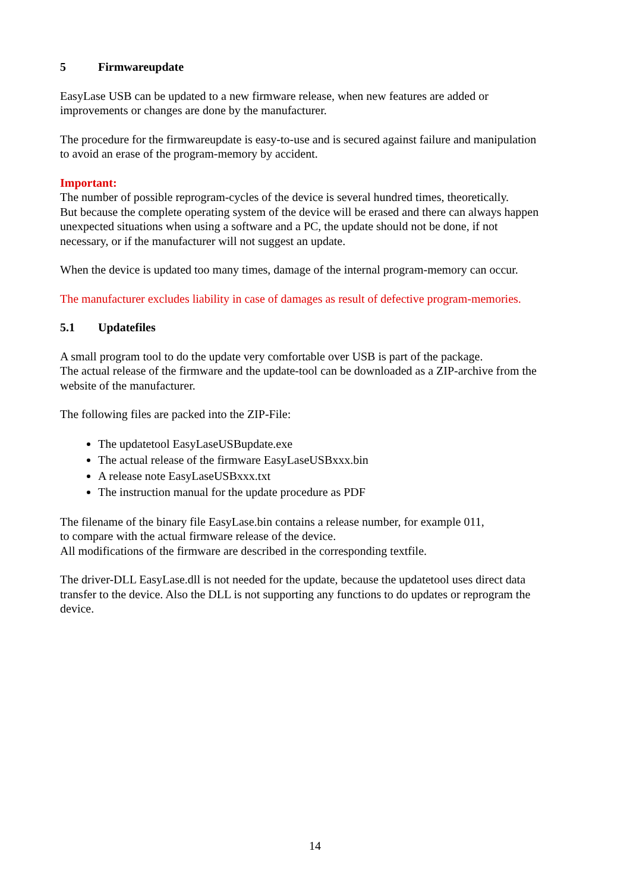5 Firmwareupdate
EasyLase USB can be updated to a new firmware release, when new features are added or
improvements or changes are done by the manufacturer.
The procedure for the firmwareupdate is easy-to-use and is secured against failure and manipulation
to avoid an erase of the program-memory by accident.
Important:
The number of possible reprogram-cycles of the device is several hundred times, theoretically.
But because the complete operating system of the device will be erased and there can always happen
unexpected situations when using a software and a PC, the update should not be done, if not
necessary, or if the manufacturer will not suggest an update.
When the device is updated too many times, damage of the internal program-memory can occur.
The manufacturer excludes liability in case of damages as result of defective program-memories.
5.1 Updatefiles
A small program tool to do the update very comfortable over USB is part of the package.
The actual release of the firmware and the update-tool can be downloaded as a ZIP-archive from the
website of the manufacturer.
The following files are packed into the ZIP-File:
The updatetool EasyLaseUSBupdate.exe
The actual release of the firmware EasyLaseUSBxxx.bin
A release note EasyLaseUSBxxx.txt
The instruction manual for the update procedure as PDF
The filename of the binary file EasyLase.bin contains a release number, for example 011,
to compare with the actual firmware release of the device.
All modifications of the firmware are described in the corresponding textfile.
The driver-DLL EasyLase.dll is not needed for the update, because the updatetool uses direct data
transfer to the device. Also the DLL is not supporting any functions to do updates or reprogram the
device.
14